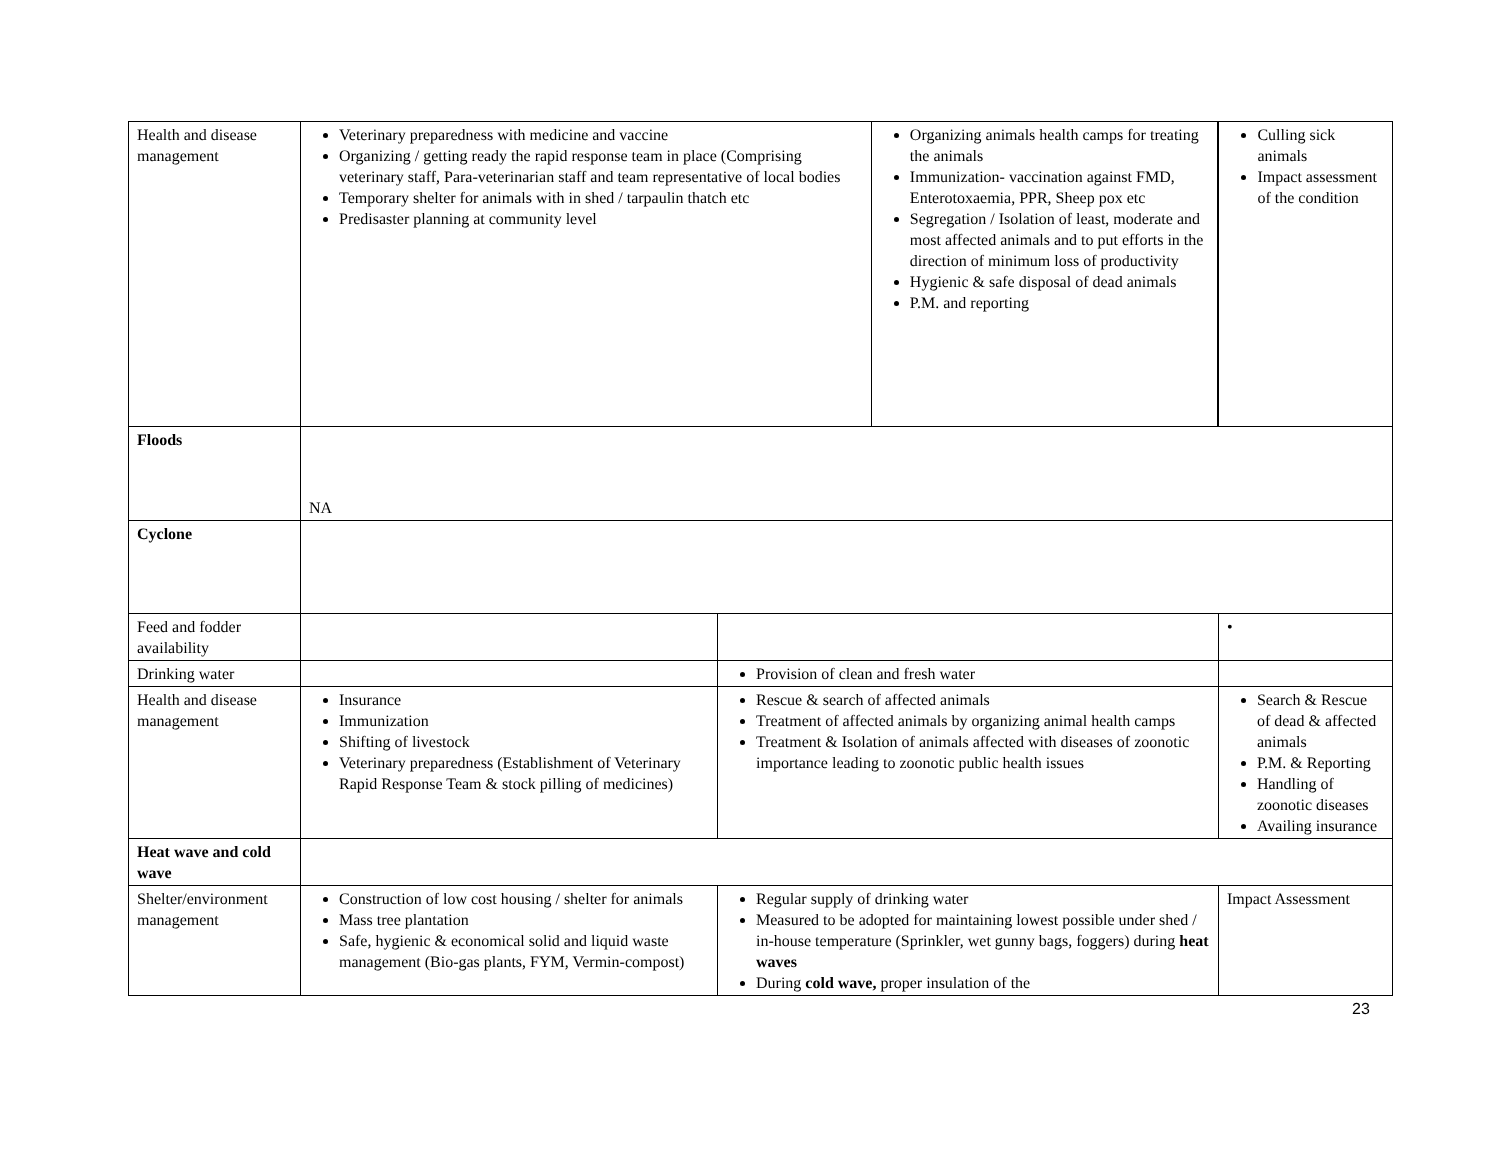| Health and disease management | Veterinary preparedness with medicine and vaccine Organizing / getting ready the rapid response team in place (Comprising veterinary staff, Para-veterinarian staff and team representative of local bodies Temporary shelter for animals with in shed / tarpaulin thatch etc Predisaster planning at community level | | Organizing animals health camps for treating the animals Immunization- vaccination against FMD, Enterotoxaemia, PPR, Sheep pox etc Segregation / Isolation of least, moderate and most affected animals and to put efforts in the direction of minimum loss of productivity Hygienic & safe disposal of dead animals P.M. and reporting | Culling sick animals Impact assessment of the condition |
| Floods | NA | | | |
| Cyclone | | | | |
| Feed and fodder availability | | | | • |
| Drinking water | | Provision of clean and fresh water | | |
| Health and disease management | Insurance Immunization Shifting of livestock Veterinary preparedness (Establishment of Veterinary Rapid Response Team & stock pilling of medicines) | Rescue & search of affected animals Treatment of affected animals by organizing animal health camps Treatment & Isolation of animals affected with diseases of zoonotic importance leading to zoonotic public health issues | | Search & Rescue of dead & affected animals P.M. & Reporting Handling of zoonotic diseases Availing insurance |
| Heat wave and cold wave | | | | |
| Shelter/environment management | Construction of low cost housing / shelter for animals Mass tree plantation Safe, hygienic & economical solid and liquid waste management (Bio-gas plants, FYM, Vermin-compost) | Regular supply of drinking water Measured to be adopted for maintaining lowest possible under shed / in-house temperature (Sprinkler, wet gunny bags, foggers) during heat waves During cold wave, proper insulation of the | | Impact Assessment |
23